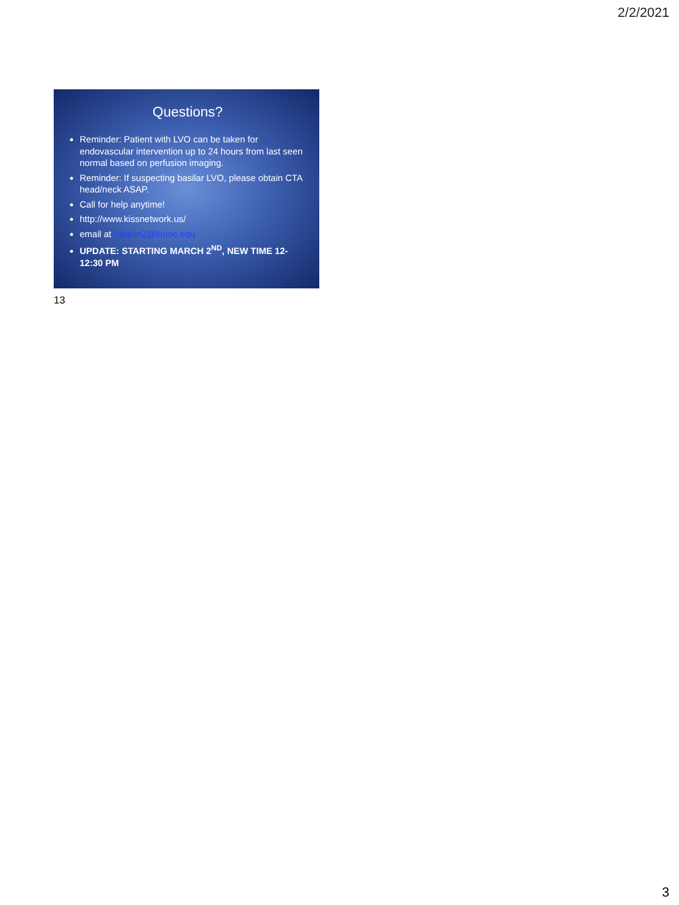2/2/2021
Questions?
Reminder: Patient with LVO can be taken for endovascular intervention up to 24 hours from last seen normal based on perfusion imaging.
Reminder: If suspecting basilar LVO, please obtain CTA head/neck ASAP.
Call for help anytime!
http://www.kissnetwork.us/
email at sslavin2@kumc.edu
UPDATE: STARTING MARCH 2<sup>ND</sup>, NEW TIME 12-12:30 PM
13
3